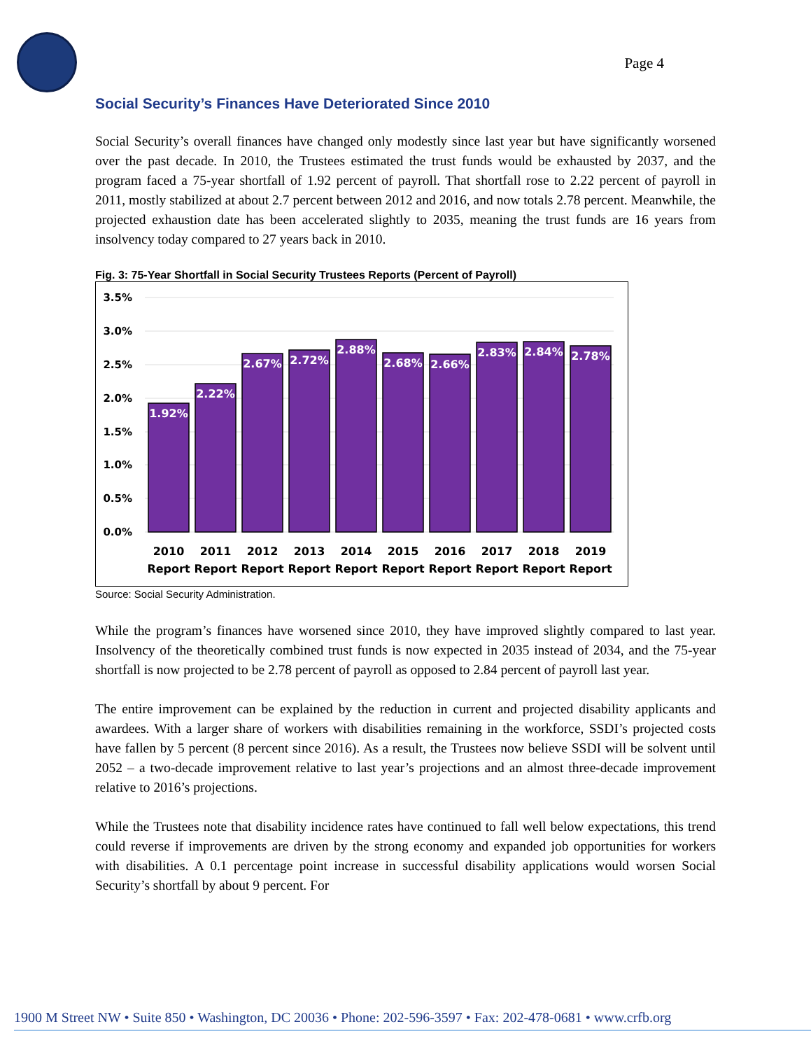Page 4
Social Security’s Finances Have Deteriorated Since 2010
Social Security’s overall finances have changed only modestly since last year but have significantly worsened over the past decade. In 2010, the Trustees estimated the trust funds would be exhausted by 2037, and the program faced a 75-year shortfall of 1.92 percent of payroll. That shortfall rose to 2.22 percent of payroll in 2011, mostly stabilized at about 2.7 percent between 2012 and 2016, and now totals 2.78 percent. Meanwhile, the projected exhaustion date has been accelerated slightly to 2035, meaning the trust funds are 16 years from insolvency today compared to 27 years back in 2010.
Fig. 3: 75-Year Shortfall in Social Security Trustees Reports (Percent of Payroll)
3.5%
3.0%
2.5%
2.0%
1.5%
1.0%
0.5%
0.0%
1.92%
2.22%
2.67%
2.72%
2.88%
2.68%
2.66%
2.83%
2.84%
2.78%
2010
2011
2012
2013
2014
2015
2016
2017
2018
2019
Report
Report
Report
Report
Report
Report
Report
Report
Report
Report
Source: Social Security Administration.
While the program’s finances have worsened since 2010, they have improved slightly compared to last year. Insolvency of the theoretically combined trust funds is now expected in 2035 instead of 2034, and the 75-year shortfall is now projected to be 2.78 percent of payroll as opposed to 2.84 percent of payroll last year.
The entire improvement can be explained by the reduction in current and projected disability applicants and awardees. With a larger share of workers with disabilities remaining in the workforce, SSDI’s projected costs have fallen by 5 percent (8 percent since 2016). As a result, the Trustees now believe SSDI will be solvent until 2052 – a two-decade improvement relative to last year’s projections and an almost three-decade improvement relative to 2016’s projections.
While the Trustees note that disability incidence rates have continued to fall well below expectations, this trend could reverse if improvements are driven by the strong economy and expanded job opportunities for workers with disabilities. A 0.1 percentage point increase in successful disability applications would worsen Social Security’s shortfall by about 9 percent. For
1900 M Street NW • Suite 850 • Washington, DC 20036 • Phone: 202-596-3597 • Fax: 202-478-0681 • www.crfb.org